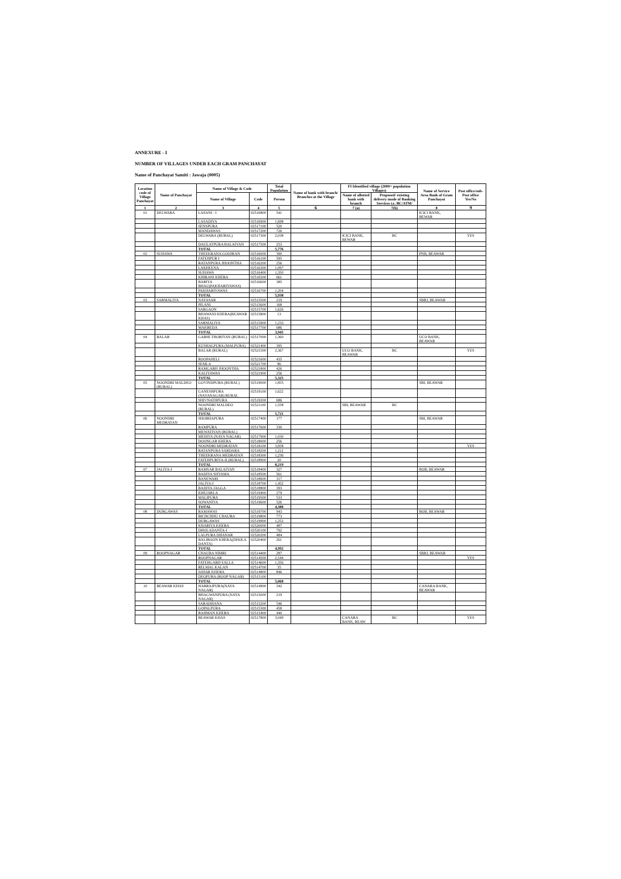ANNEXURE - I
NUMBER OF VILLAGES UNDER EACH GRAM PANCHAYAT
Name of Panchayat Samiti : Jawaja (0005)
| Location code of Village Panchayat | Name of Panchayat | Name of Village & Code | | Total Population | Name of bank with branch/ Branches at the Village | FI Identified village (2000+ population Villages) | | Name of Service Area Bank of Gram Panchayat | Post office/sub-Post office Yes/No |
| --- | --- | --- | --- | --- | --- | --- | --- | --- | --- |
| | | Name of Village | Code | Person | | Name of allotted bank with branch | Proposed/ existing delivery mode of Banking Services i.e. BC/ATM/ | | |
| 1 | 2 | 3 | 4 | 5 | 6 | 7 (a) | 7(b) | 8 | 9 |
| 01 | DELWARA | LASANI - I | 02516800 | 541 | | | | ICICI BANK, BEWAR | |
| | | LASADIYA | 02516900 | 1,698 | | | | | |
| | | SENSPURA | 02517100 | 520 | | | | | |
| | | MANDAWAS | 02517200 | 726 | | | | | |
| | | DELWARA (RURAL) | 02517300 | 2,038 | | ICICI BANK, BEWAR | BC | | YES |
| | | DAULATPURA BALAIYAN | 02517500 | 253 | | | | | |
| | | TOTAL | | 5,776 | | | | | |
| 02 | SUHAWA | THEEKRANA GOOJRAN | 02516000 | 390 | | | | PNB, BEAWAR | |
| | | FATEHPUR I | 02516100 | 595 | | | | | |
| | | RATANPURA JHOONTHA | 02516200 | 256 | | | | | |
| | | LAKHEENA | 02516300 | 1,097 | | | | | |
| | | SUHAWA | 02516400 | 1,350 | | | | | |
| | | KHIRANI KHERA | 02516500 | 661 | | | | | |
| | | BARIYA BHAU(PAKHARIYAWAS) | 02516600 | 385 | | | | | |
| | | PAKHARIYAWAS | 02516700 | 1,204 | | | | | |
| | | TOTAL | | 5,938 | | | | | |
| 03 | SARMALIYA | NAYASAR | 02515500 | 219 | | | | SBBJ, BEAWAR | |
| | | PILANI | 02515600 | 168 | | | | | |
| | | SARGAON | 02515700 | 1,626 | | | | | |
| | | BHAWANI KHERA(BEAWAR KHAS) | 02515800 | 13 | | | | | |
| | | SARMALIYA | 02515900 | 1,233 | | | | | |
| | | MAKREDA | 02517700 | 686 | | | | | |
| | | TOTAL | | 3,945 | | | | | |
| 04 | BALAR | GARHI THORIYAN (RURAL) | 02517000 | 1,360 | | | | UCO BANK, BEAWAR | |
| | | KUSHALPURA (MALPURA) | 02521400 | 395 | | | | | |
| | | BALAR (RURAL) | 02521500 | 2,367 | | UCO BANK, BEAWAR | BC | | YES |
| | | ROOPAHELI | 02521600 | 435 | | | | | |
| | | SEMLA | 02521700 | 86 | | | | | |
| | | RAMGARH JHOONTHA | 02521800 | 426 | | | | | |
| | | KALIYAWAS | 02521900 | 256 | | | | | |
| | | TOTAL | | 5,325 | | | | | |
| 05 | NOONDRI MALDEO (RURAL) | GOVINDPURA (RURAL) | 02519000 | 1,855 | | | | SBI, BEAWAR | |
| | | GANESHPURA (NAYANAGAR) RURAL | 02519100 | 1,622 | | | | | |
| | | SHIVNATHPURA | 02519200 | 686 | | | | | |
| | | NOONDRI MALDEO (RURAL) | 02521100 | 1,558 | | SBI, BEAWAR | BC | | |
| | | TOTAL | | 5,721 | | | | | |
| 06 | NOONDRI MEDRATAN | SHOBHAPURA | 02517400 | 177 | | | | SBI, BEAWAR | |
| | | RAMPURA | 02517600 | 330 | | | | | |
| | | MEWATIYAN (RURAL) | | | | | | | |
| | | MEDIYA (NAYA NAGAR) | 02517900 | 1,030 | | | | | |
| | | DOONGAR KHERA | 02518000 | 256 | | | | | |
| | | NOONDRI MEDRATAN | 02518100 | 3,958 | | | | | YES |
| | | RATANPURA SARDARA | 02518200 | 1,212 | | | | | |
| | | THEEKRANA MEDRATAN | 02518300 | 1,236 | | | | | |
| | | FATEHPURIYA-II (RURAL) | 02518900 | 20 | | | | | |
| | | TOTAL | | 8,219 | | | | | |
| 07 | JALIYA-I | RAMSAR BALAIYAN | 02518400 | 327 | | | | BOB, BEAWAR | |
| | | BADIYA SHYAMA | 02518500 | 561 | | | | | |
| | | BANEWARI | 02518600 | 317 | | | | | |
| | | JALIYA-I | 02518700 | 1,452 | | | | | |
| | | BADIYA JAGGA | 02518800 | 393 | | | | | |
| | | KHEJARLA | 02519400 | 279 | | | | | |
| | | MALIPURA | 02519500 | 533 | | | | | |
| | | SOWANIYA | 02519600 | 526 | | | | | |
| | | TOTAL | | 4,388 | | | | | |
| 08 | DURGAWAS | RAMAWAS | 02519700 | 943 | | | | BOB, BEAWAR | |
| | | BICHCHHU CHAURA | 02519800 | 773 | | | | | |
| | | DURGAWAS | 02519900 | 1,252 | | | | | |
| | | KHARIYA KHERA | 02520000 | 487 | | | | | |
| | | DHOLADANTA-I | 02520100 | 792 | | | | | |
| | | LALPURA DHANAR | 02520200 | 484 | | | | | |
| | | BALIROON KHERA(DHOLA DANTA) | 02520400 | 261 | | | | | |
| | | TOTAL | | 4,992 | | | | | |
| 09 | ROOPNAGAR | CHAURA NIMRI | 02514400 | 287 | | | | SBBJ, BEAWAR | |
| | | ROOPNAGAR | 02514500 | 2,544 | | | | | YES |
| | | FATEHGARH SALLA | 02514600 | 1,356 | | | | | |
| | | RELMAL KALAN | 02514700 | 35 | | | | | |
| | | JOHAR KHERA | 02514800 | 846 | | | | | |
| | | DEOPURA (ROOP NAGAR) | 02515100 | | | | | | |
| | | TOTAL | | 5,068 | | | | | |
| 10 | BEAWAR KHAS | HARRAJPURA(NAYA NAGAR) | 02514900 | 342 | | | | CANARA BANK, BEAWAR | |
| | | BHAGWANPURA (NAYA NAGAR) | 02515000 | 219 | | | | | |
| | | SARADHANA | 02515200 | 546 | | | | | |
| | | GOPALPURA | 02515300 | 458 | | | | | |
| | | RAHMAN KHERA | 02515400 | 440 | | | | | |
| | | BEAWAR KHAS | 02517800 | 3,049 | | CANARA BANK, BEAW | BC | | YES |